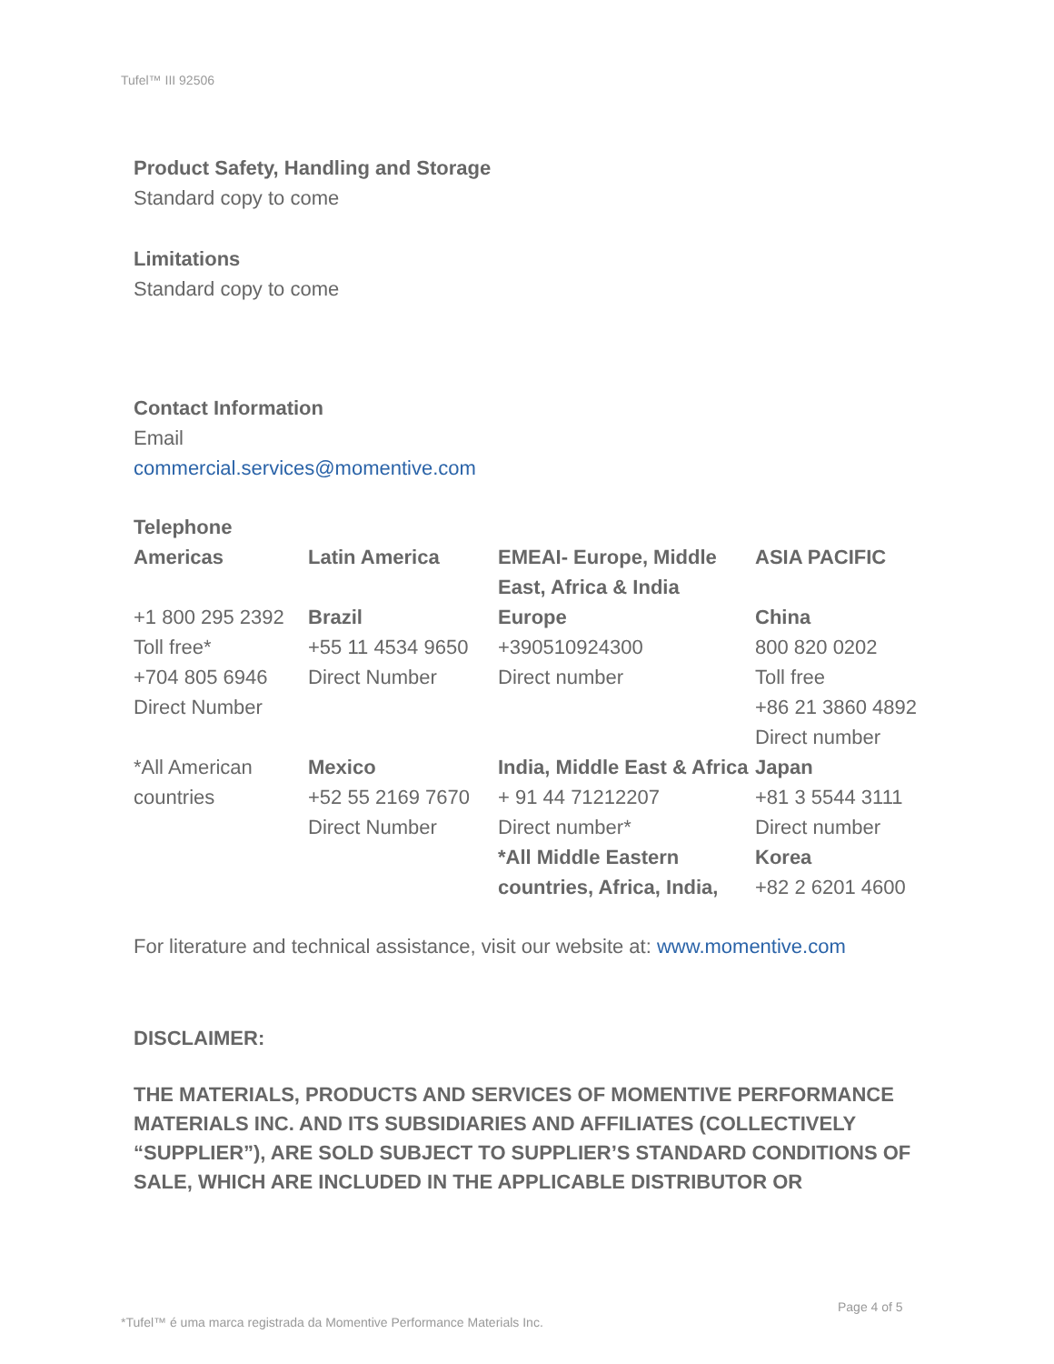Tufel™ III 92506
Product Safety, Handling and Storage
Standard copy to come
Limitations
Standard copy to come
Contact Information
Email
commercial.services@momentive.com
Telephone
| Americas | Latin America | EMEAI- Europe, Middle East, Africa & India | ASIA PACIFIC |
| +1 800 295 2392 Toll free* +704 805 6946 Direct Number | Brazil +55 11 4534 9650 Direct Number | Europe +390510924300 Direct number | China 800 820 0202 Toll free +86 21 3860 4892 Direct number |
| *All American countries | Mexico +52 55 2169 7670 Direct Number | India, Middle East & Africa + 91 44 71212207 Direct number* *All Middle Eastern countries, Africa, India, | Japan +81 3 5544 3111 Direct number Korea +82 2 6201 4600 |
For literature and technical assistance, visit our website at: www.momentive.com
DISCLAIMER:
THE MATERIALS, PRODUCTS AND SERVICES OF MOMENTIVE PERFORMANCE MATERIALS INC. AND ITS SUBSIDIARIES AND AFFILIATES (COLLECTIVELY “SUPPLIER”), ARE SOLD SUBJECT TO SUPPLIER’S STANDARD CONDITIONS OF SALE, WHICH ARE INCLUDED IN THE APPLICABLE DISTRIBUTOR OR
Page 4 of 5
*Tufel™ é uma marca registrada da Momentive Performance Materials Inc.